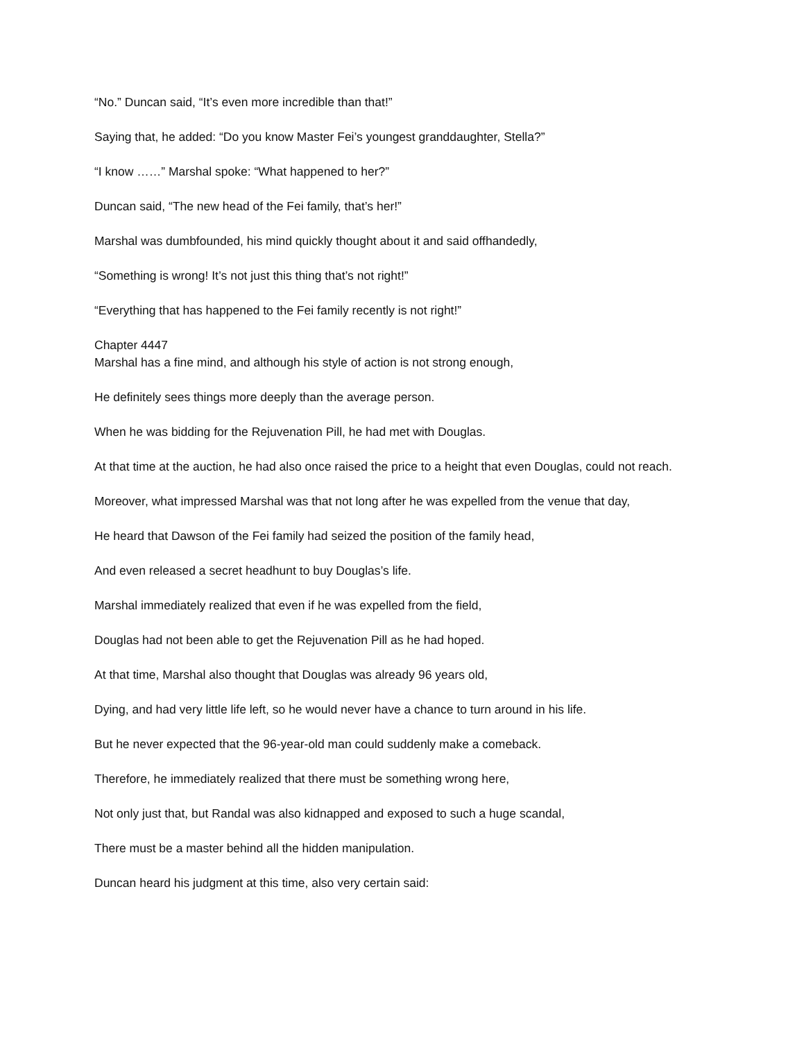“No.” Duncan said, “It’s even more incredible than that!”
Saying that, he added: “Do you know Master Fei’s youngest granddaughter, Stella?”
“I know ……” Marshal spoke: “What happened to her?”
Duncan said, “The new head of the Fei family, that’s her!”
Marshal was dumbfounded, his mind quickly thought about it and said offhandedly,
“Something is wrong! It’s not just this thing that’s not right!”
“Everything that has happened to the Fei family recently is not right!”
Chapter 4447
Marshal has a fine mind, and although his style of action is not strong enough,
He definitely sees things more deeply than the average person.
When he was bidding for the Rejuvenation Pill, he had met with Douglas.
At that time at the auction, he had also once raised the price to a height that even Douglas, could not reach.
Moreover, what impressed Marshal was that not long after he was expelled from the venue that day,
He heard that Dawson of the Fei family had seized the position of the family head,
And even released a secret headhunt to buy Douglas’s life.
Marshal immediately realized that even if he was expelled from the field,
Douglas had not been able to get the Rejuvenation Pill as he had hoped.
At that time, Marshal also thought that Douglas was already 96 years old,
Dying, and had very little life left, so he would never have a chance to turn around in his life.
But he never expected that the 96-year-old man could suddenly make a comeback.
Therefore, he immediately realized that there must be something wrong here,
Not only just that, but Randal was also kidnapped and exposed to such a huge scandal,
There must be a master behind all the hidden manipulation.
Duncan heard his judgment at this time, also very certain said: